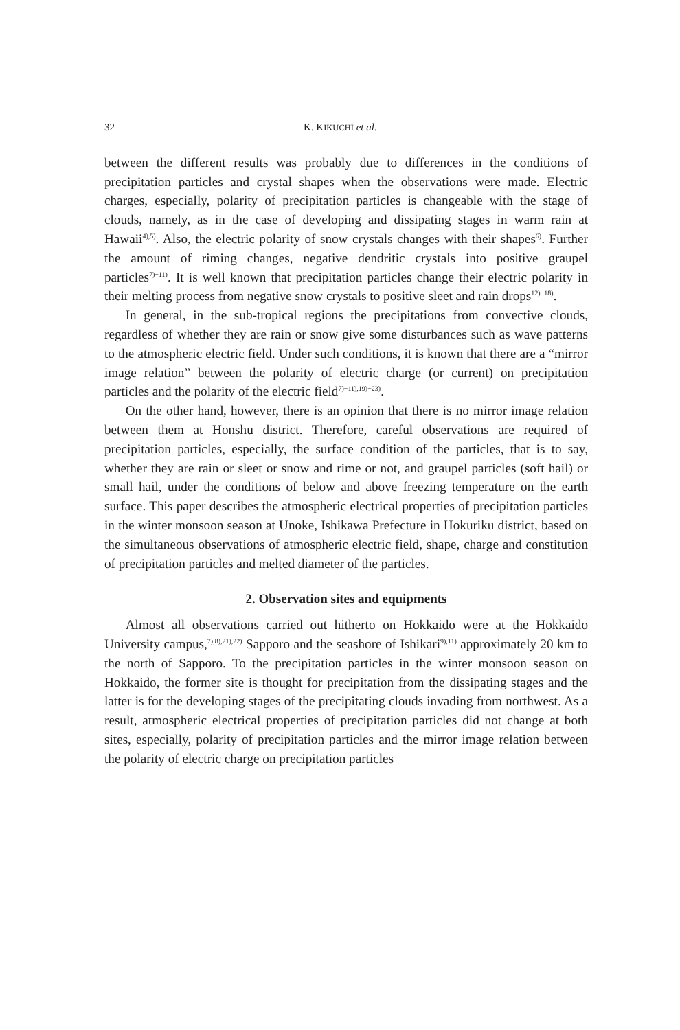32 K. KIKUCHI et al.
between the different results was probably due to differences in the conditions of precipitation particles and crystal shapes when the observations were made. Electric charges, especially, polarity of precipitation particles is changeable with the stage of clouds, namely, as in the case of developing and dissipating stages in warm rain at Hawaii<sup>4),5)</sup>. Also, the electric polarity of snow crystals changes with their shapes<sup>6)</sup>. Further the amount of riming changes, negative dendritic crystals into positive graupel particles<sup>7)−11)</sup>. It is well known that precipitation particles change their electric polarity in their melting process from negative snow crystals to positive sleet and rain drops<sup>12)−18)</sup>.
In general, in the sub-tropical regions the precipitations from convective clouds, regardless of whether they are rain or snow give some disturbances such as wave patterns to the atmospheric electric field. Under such conditions, it is known that there are a “mirror image relation” between the polarity of electric charge (or current) on precipitation particles and the polarity of the electric field<sup>7)−11),19)−23)</sup>.
On the other hand, however, there is an opinion that there is no mirror image relation between them at Honshu district. Therefore, careful observations are required of precipitation particles, especially, the surface condition of the particles, that is to say, whether they are rain or sleet or snow and rime or not, and graupel particles (soft hail) or small hail, under the conditions of below and above freezing temperature on the earth surface. This paper describes the atmospheric electrical properties of precipitation particles in the winter monsoon season at Unoke, Ishikawa Prefecture in Hokuriku district, based on the simultaneous observations of atmospheric electric field, shape, charge and constitution of precipitation particles and melted diameter of the particles.
2. Observation sites and equipments
Almost all observations carried out hitherto on Hokkaido were at the Hokkaido University campus,<sup>7),8),21),22)</sup> Sapporo and the seashore of Ishikari<sup>9),11)</sup> approximately 20 km to the north of Sapporo. To the precipitation particles in the winter monsoon season on Hokkaido, the former site is thought for precipitation from the dissipating stages and the latter is for the developing stages of the precipitating clouds invading from northwest. As a result, atmospheric electrical properties of precipitation particles did not change at both sites, especially, polarity of precipitation particles and the mirror image relation between the polarity of electric charge on precipitation particles